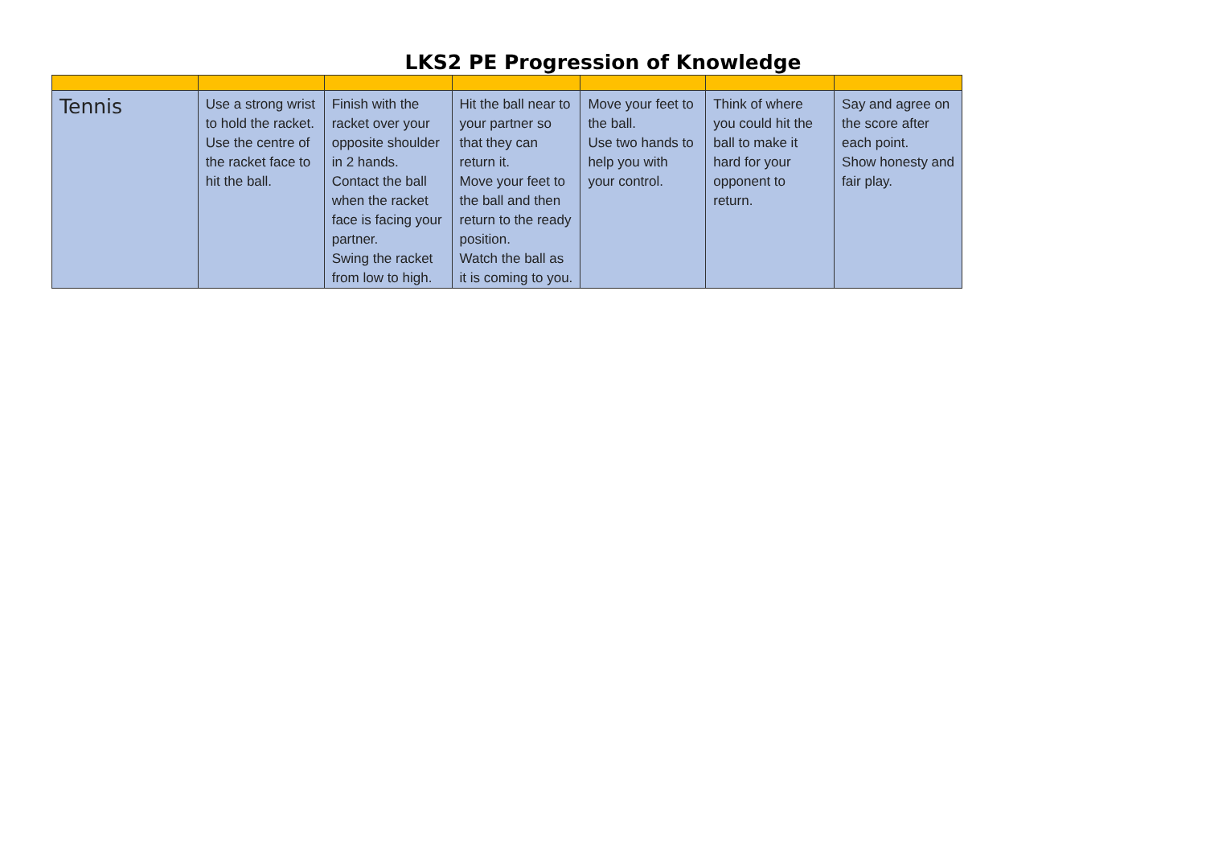LKS2 PE Progression of Knowledge
| Tennis | Use a strong wrist to hold the racket. Use the centre of the racket face to hit the ball. | Finish with the racket over your opposite shoulder in 2 hands. Contact the ball when the racket face is facing your partner. Swing the racket from low to high. | Hit the ball near to your partner so that they can return it. Move your feet to the ball and then return to the ready position. Watch the ball as it is coming to you. | Move your feet to the ball. Use two hands to help you with your control. | Think of where you could hit the ball to make it hard for your opponent to return. | Say and agree on the score after each point. Show honesty and fair play. |